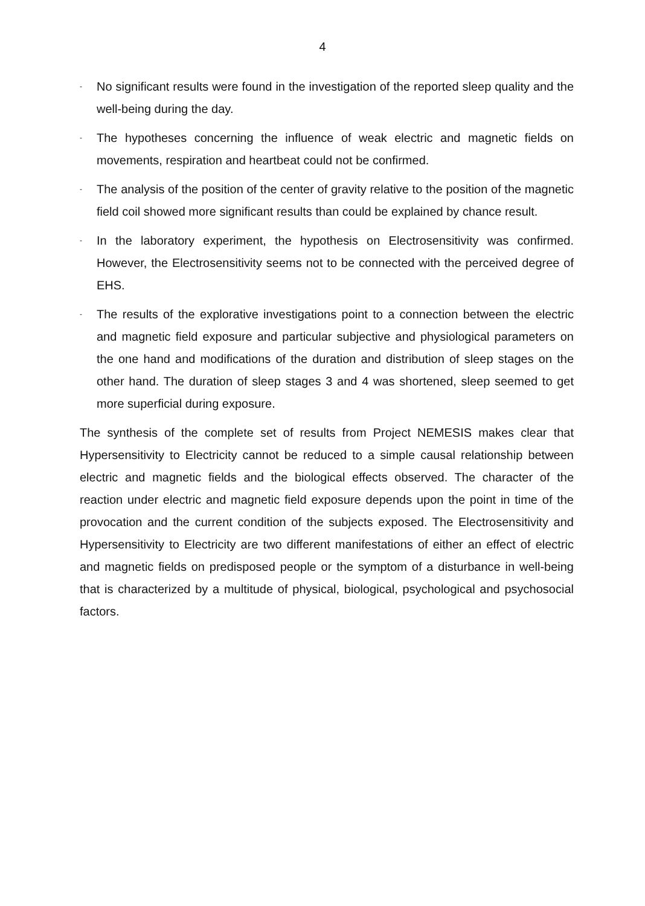4
- No significant results were found in the investigation of the reported sleep quality and the well-being during the day.
- The hypotheses concerning the influence of weak electric and magnetic fields on movements, respiration and heartbeat could not be confirmed.
- The analysis of the position of the center of gravity relative to the position of the magnetic field coil showed more significant results than could be explained by chance result.
- In the laboratory experiment, the hypothesis on Electrosensitivity was confirmed. However, the Electrosensitivity seems not to be connected with the perceived degree of EHS.
- The results of the explorative investigations point to a connection between the electric and magnetic field exposure and particular subjective and physiological parameters on the one hand and modifications of the duration and distribution of sleep stages on the other hand. The duration of sleep stages 3 and 4 was shortened, sleep seemed to get more superficial during exposure.
The synthesis of the complete set of results from Project NEMESIS makes clear that Hypersensitivity to Electricity cannot be reduced to a simple causal relationship between electric and magnetic fields and the biological effects observed. The character of the reaction under electric and magnetic field exposure depends upon the point in time of the provocation and the current condition of the subjects exposed. The Electrosensitivity and Hypersensitivity to Electricity are two different manifestations of either an effect of electric and magnetic fields on predisposed people or the symptom of a disturbance in well-being that is characterized by a multitude of physical, biological, psychological and psychosocial factors.